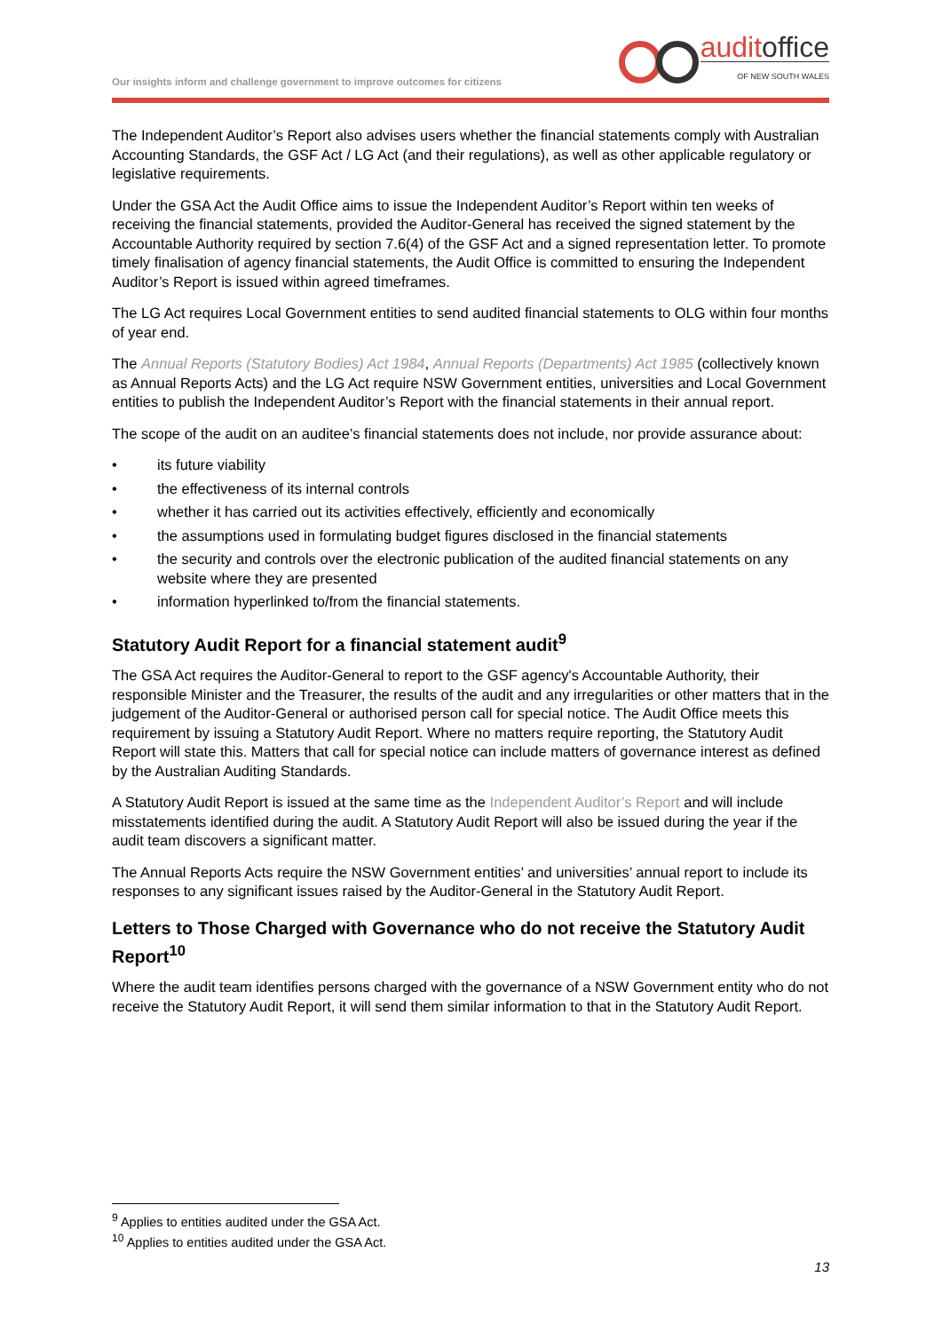Our insights inform and challenge government to improve outcomes for citizens
auditoffice
OF NEW SOUTH WALES
The Independent Auditor’s Report also advises users whether the financial statements comply with Australian Accounting Standards, the GSF Act / LG Act (and their regulations), as well as other applicable regulatory or legislative requirements.
Under the GSA Act the Audit Office aims to issue the Independent Auditor’s Report within ten weeks of receiving the financial statements, provided the Auditor-General has received the signed statement by the Accountable Authority required by section 7.6(4) of the GSF Act and a signed representation letter. To promote timely finalisation of agency financial statements, the Audit Office is committed to ensuring the Independent Auditor’s Report is issued within agreed timeframes.
The LG Act requires Local Government entities to send audited financial statements to OLG within four months of year end.
The Annual Reports (Statutory Bodies) Act 1984, Annual Reports (Departments) Act 1985 (collectively known as Annual Reports Acts) and the LG Act require NSW Government entities, universities and Local Government entities to publish the Independent Auditor’s Report with the financial statements in their annual report.
The scope of the audit on an auditee’s financial statements does not include, nor provide assurance about:
• its future viability
• the effectiveness of its internal controls
• whether it has carried out its activities effectively, efficiently and economically
• the assumptions used in formulating budget figures disclosed in the financial statements
• the security and controls over the electronic publication of the audited financial statements on any website where they are presented
• information hyperlinked to/from the financial statements.
Statutory Audit Report for a financial statement audit<sup>9</sup>
The GSA Act requires the Auditor-General to report to the GSF agency's Accountable Authority, their responsible Minister and the Treasurer, the results of the audit and any irregularities or other matters that in the judgement of the Auditor-General or authorised person call for special notice. The Audit Office meets this requirement by issuing a Statutory Audit Report. Where no matters require reporting, the Statutory Audit Report will state this. Matters that call for special notice can include matters of governance interest as defined by the Australian Auditing Standards.
A Statutory Audit Report is issued at the same time as the Independent Auditor’s Report and will include misstatements identified during the audit. A Statutory Audit Report will also be issued during the year if the audit team discovers a significant matter.
The Annual Reports Acts require the NSW Government entities’ and universities’ annual report to include its responses to any significant issues raised by the Auditor-General in the Statutory Audit Report.
Letters to Those Charged with Governance who do not receive the Statutory Audit Report<sup>10</sup>
Where the audit team identifies persons charged with the governance of a NSW Government entity who do not receive the Statutory Audit Report, it will send them similar information to that in the Statutory Audit Report.
<sup>9</sup> Applies to entities audited under the GSA Act.
<sup>10</sup> Applies to entities audited under the GSA Act.
13